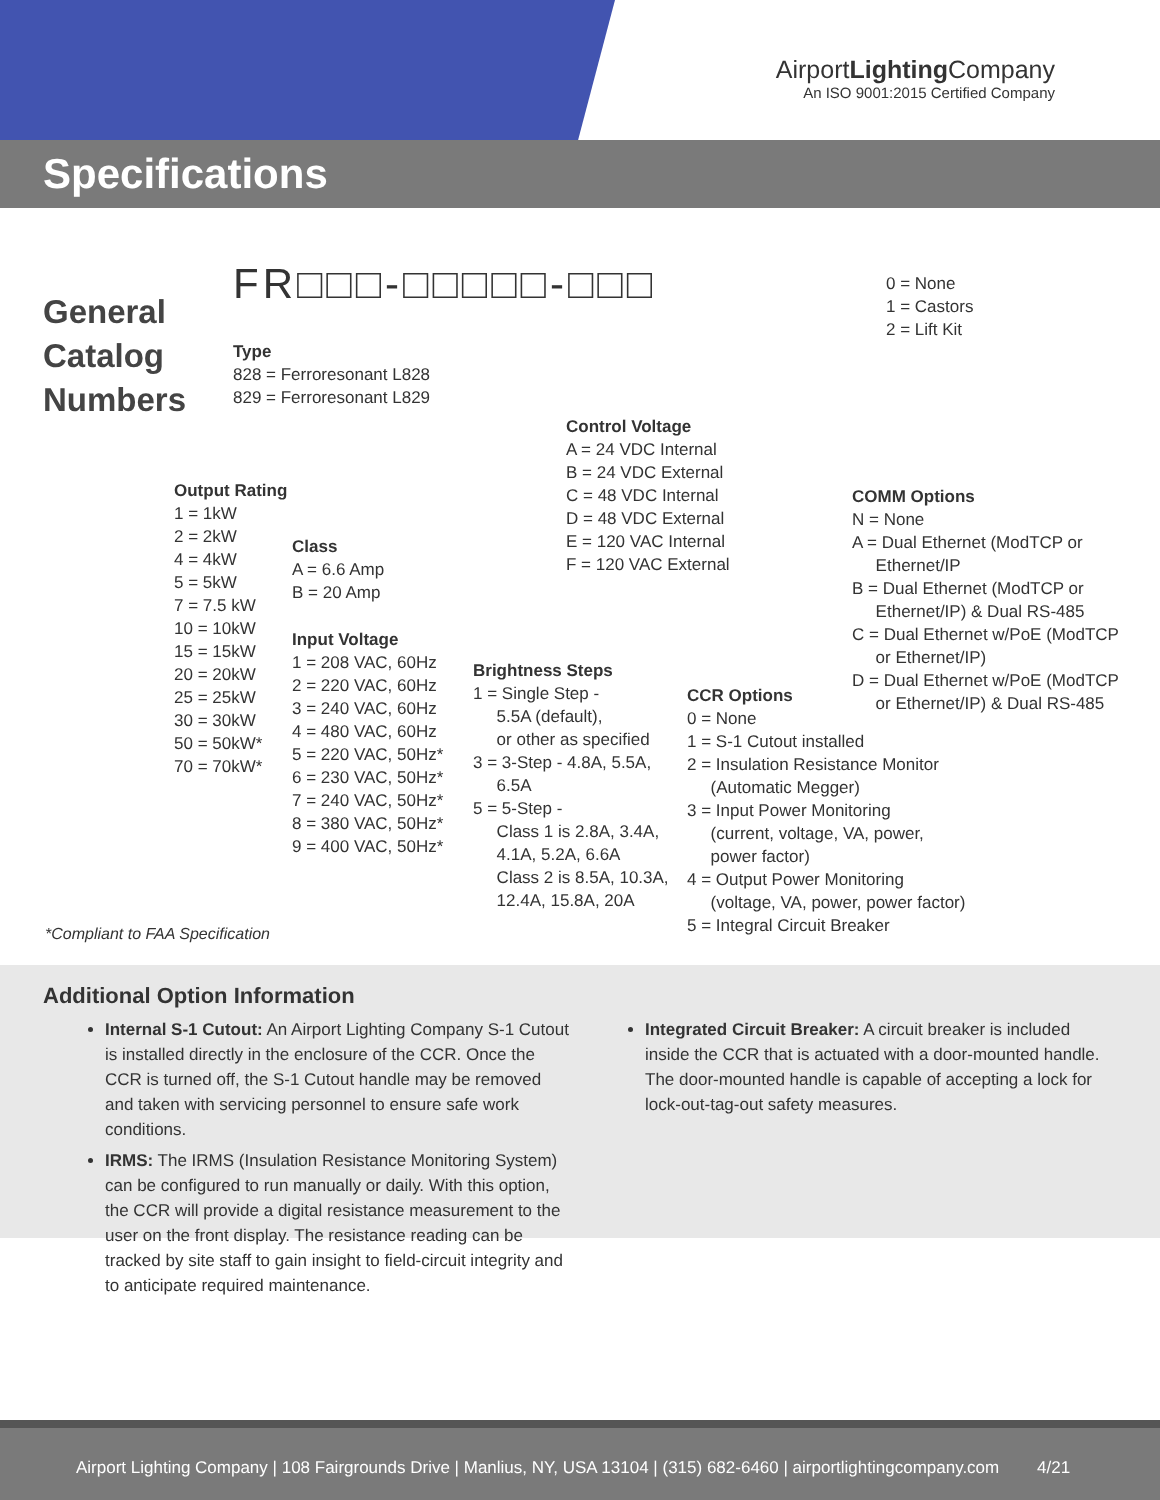AirportLighting Company
An ISO 9001:2015 Certified Company
Specifications
General
Catalog
Numbers
FR□□□-□□□□□-□□□
0 = None
1 = Castors
2 = Lift Kit
Type
828 = Ferroresonant L828
829 = Ferroresonant L829
Control Voltage
A = 24 VDC Internal
B = 24 VDC External
C = 48 VDC Internal
D = 48 VDC External
E = 120 VAC Internal
F = 120 VAC External
Output Rating
1 = 1kW
2 = 2kW
4 = 4kW
5 = 5kW
7 = 7.5 kW
10 = 10kW
15 = 15kW
20 = 20kW
25 = 25kW
30 = 30kW
50 = 50kW*
70 = 70kW*
Class
A = 6.6 Amp
B = 20 Amp
Input Voltage
1 = 208 VAC, 60Hz
2 = 220 VAC, 60Hz
3 = 240 VAC, 60Hz
4 = 480 VAC, 60Hz
5 = 220 VAC, 50Hz*
6 = 230 VAC, 50Hz*
7 = 240 VAC, 50Hz*
8 = 380 VAC, 50Hz*
9 = 400 VAC, 50Hz*
Brightness Steps
1 = Single Step -
5.5A (default),
or other as specified
3 = 3-Step - 4.8A, 5.5A,
6.5A
5 = 5-Step -
Class 1 is 2.8A, 3.4A,
4.1A, 5.2A, 6.6A
Class 2 is 8.5A, 10.3A,
12.4A, 15.8A, 20A
CCR Options
0 = None
1 = S-1 Cutout installed
2 = Insulation Resistance Monitor
(Automatic Megger)
3 = Input Power Monitoring
(current, voltage, VA, power,
power factor)
4 = Output Power Monitoring
(voltage, VA, power, power factor)
5 = Integral Circuit Breaker
COMM Options
N = None
A = Dual Ethernet (ModTCP or
Ethernet/IP
B = Dual Ethernet (ModTCP or
Ethernet/IP) & Dual RS-485
C = Dual Ethernet w/PoE (ModTCP
or Ethernet/IP)
D = Dual Ethernet w/PoE (ModTCP
or Ethernet/IP) & Dual RS-485
*Compliant to FAA Specification
Additional Option Information
Internal S-1 Cutout: An Airport Lighting Company S-1 Cutout is installed directly in the enclosure of the CCR. Once the CCR is turned off, the S-1 Cutout handle may be removed and taken with servicing personnel to ensure safe work conditions.
IRMS: The IRMS (Insulation Resistance Monitoring System) can be configured to run manually or daily. With this option, the CCR will provide a digital resistance measurement to the user on the front display. The resistance reading can be tracked by site staff to gain insight to field-circuit integrity and to anticipate required maintenance.
Integrated Circuit Breaker: A circuit breaker is included inside the CCR that is actuated with a door-mounted handle. The door-mounted handle is capable of accepting a lock for lock-out-tag-out safety measures.
Airport Lighting Company | 108 Fairgrounds Drive | Manlius, NY, USA 13104 | (315) 682-6460 | airportlightingcompany.com 4/21